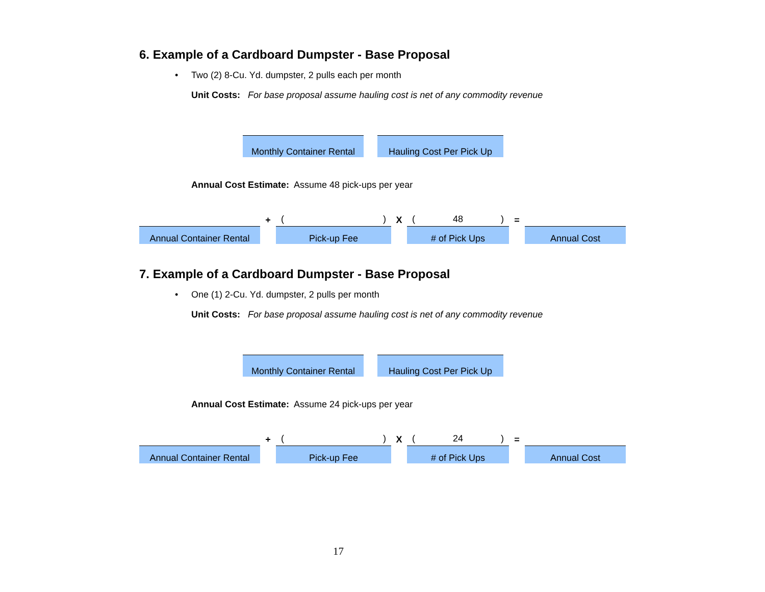6. Example of a Cardboard Dumpster - Base Proposal
• Two (2) 8-Cu. Yd. dumpster, 2 pulls each per month
Unit Costs: For base proposal assume hauling cost is net of any commodity revenue
Monthly Container Rental
Hauling Cost Per Pick Up
Annual Cost Estimate: Assume 48 pick-ups per year
Annual Container Rental
+
()
Pick-up Fee
X
(48)
# of Pick Ups
=
Annual Cost
7. Example of a Cardboard Dumpster - Base Proposal
• One (1) 2-Cu. Yd. dumpster, 2 pulls per month
Unit Costs: For base proposal assume hauling cost is net of any commodity revenue
Monthly Container Rental
Hauling Cost Per Pick Up
Annual Cost Estimate: Assume 24 pick-ups per year
Annual Container Rental
+
()
Pick-up Fee
X
(24)
# of Pick Ups
=
Annual Cost
17